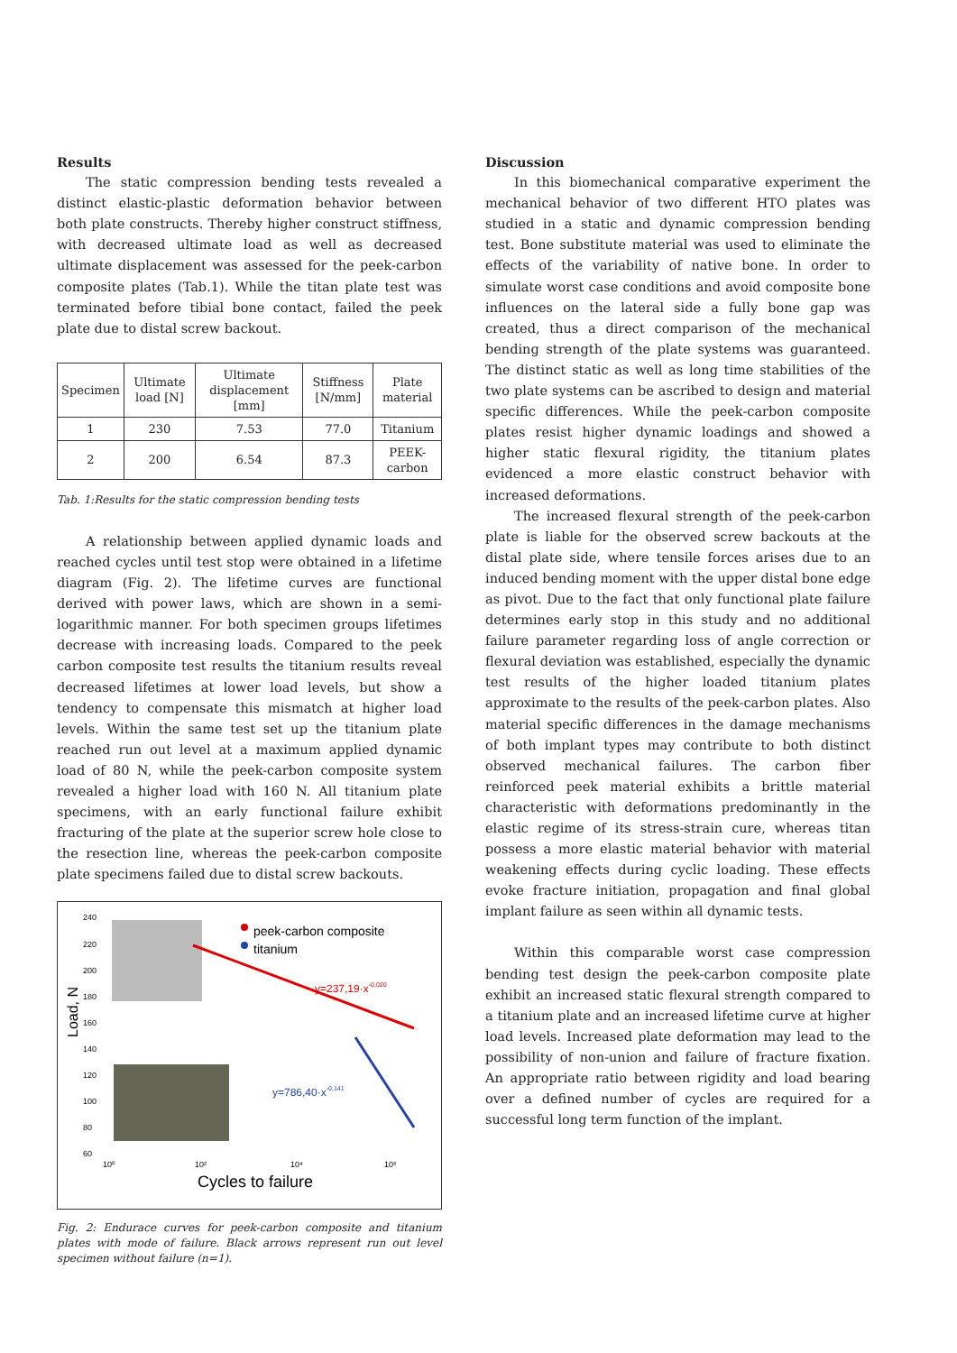Results
The static compression bending tests revealed a distinct elastic-plastic deformation behavior between both plate constructs. Thereby higher construct stiffness, with decreased ultimate load as well as decreased ultimate displacement was assessed for the peek-carbon composite plates (Tab.1). While the titan plate test was terminated before tibial bone contact, failed the peek plate due to distal screw backout.
| Specimen | Ultimate load [N] | Ultimate displacement [mm] | Stiffness [N/mm] | Plate material |
| --- | --- | --- | --- | --- |
| 1 | 230 | 7.53 | 77.0 | Titanium |
| 2 | 200 | 6.54 | 87.3 | PEEK-carbon |
Tab. 1:Results for the static compression bending tests
A relationship between applied dynamic loads and reached cycles until test stop were obtained in a lifetime diagram (Fig. 2). The lifetime curves are functional derived with power laws, which are shown in a semi-logarithmic manner. For both specimen groups lifetimes decrease with increasing loads. Compared to the peek carbon composite test results the titanium results reveal decreased lifetimes at lower load levels, but show a tendency to compensate this mismatch at higher load levels. Within the same test set up the titanium plate reached run out level at a maximum applied dynamic load of 80 N, while the peek-carbon composite system revealed a higher load with 160 N. All titanium plate specimens, with an early functional failure exhibit fracturing of the plate at the superior screw hole close to the resection line, whereas the peek-carbon composite plate specimens failed due to distal screw backouts.
240
220
200
180
160
140
120
100
80
60
Load, N
peek-carbon composite
titanium
y=237,19·x-0,020
y=786,40·x-0,141
10⁰
10²
10⁴
10⁶
Cycles to failure
Fig. 2: Endurace curves for peek-carbon composite and titanium plates with mode of failure. Black arrows represent run out level specimen without failure (n=1).
Discussion
In this biomechanical comparative experiment the mechanical behavior of two different HTO plates was studied in a static and dynamic compression bending test. Bone substitute material was used to eliminate the effects of the variability of native bone. In order to simulate worst case conditions and avoid composite bone influences on the lateral side a fully bone gap was created, thus a direct comparison of the mechanical bending strength of the plate systems was guaranteed. The distinct static as well as long time stabilities of the two plate systems can be ascribed to design and material specific differences. While the peek-carbon composite plates resist higher dynamic loadings and showed a higher static flexural rigidity, the titanium plates evidenced a more elastic construct behavior with increased deformations.
The increased flexural strength of the peek-carbon plate is liable for the observed screw backouts at the distal plate side, where tensile forces arises due to an induced bending moment with the upper distal bone edge as pivot. Due to the fact that only functional plate failure determines early stop in this study and no additional failure parameter regarding loss of angle correction or flexural deviation was established, especially the dynamic test results of the higher loaded titanium plates approximate to the results of the peek-carbon plates. Also material specific differences in the damage mechanisms of both implant types may contribute to both distinct observed mechanical failures. The carbon fiber reinforced peek material exhibits a brittle material characteristic with deformations predominantly in the elastic regime of its stress-strain cure, whereas titan possess a more elastic material behavior with material weakening effects during cyclic loading. These effects evoke fracture initiation, propagation and final global implant failure as seen within all dynamic tests.
Within this comparable worst case compression bending test design the peek-carbon composite plate exhibit an increased static flexural strength compared to a titanium plate and an increased lifetime curve at higher load levels. Increased plate deformation may lead to the possibility of non-union and failure of fracture fixation. An appropriate ratio between rigidity and load bearing over a defined number of cycles are required for a successful long term function of the implant.